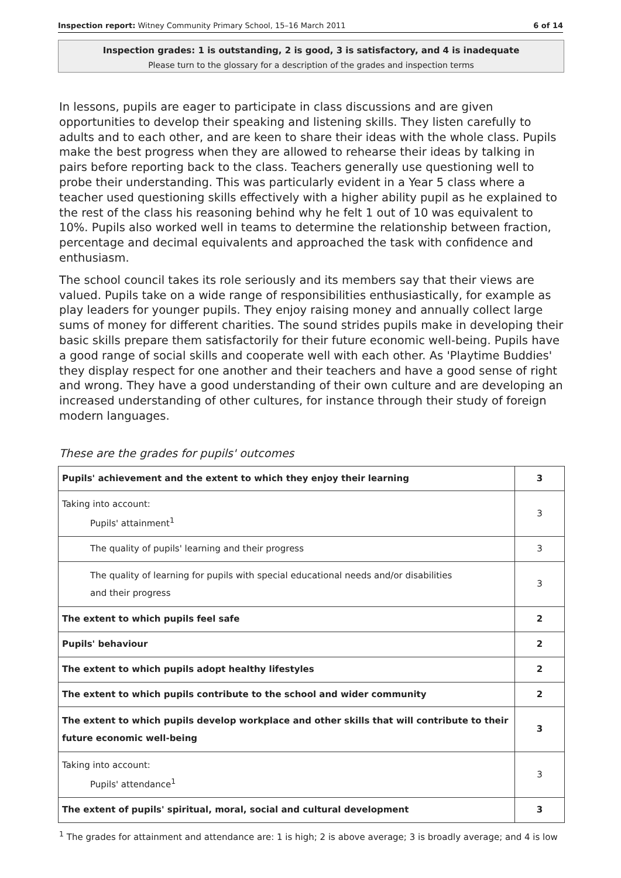Inspection report: Witney Community Primary School, 15–16 March 2011 6 of 14
Inspection grades: 1 is outstanding, 2 is good, 3 is satisfactory, and 4 is inadequate
Please turn to the glossary for a description of the grades and inspection terms
In lessons, pupils are eager to participate in class discussions and are given opportunities to develop their speaking and listening skills. They listen carefully to adults and to each other, and are keen to share their ideas with the whole class. Pupils make the best progress when they are allowed to rehearse their ideas by talking in pairs before reporting back to the class. Teachers generally use questioning well to probe their understanding. This was particularly evident in a Year 5 class where a teacher used questioning skills effectively with a higher ability pupil as he explained to the rest of the class his reasoning behind why he felt 1 out of 10 was equivalent to 10%. Pupils also worked well in teams to determine the relationship between fraction, percentage and decimal equivalents and approached the task with confidence and enthusiasm.
The school council takes its role seriously and its members say that their views are valued. Pupils take on a wide range of responsibilities enthusiastically, for example as play leaders for younger pupils. They enjoy raising money and annually collect large sums of money for different charities. The sound strides pupils make in developing their basic skills prepare them satisfactorily for their future economic well-being. Pupils have a good range of social skills and cooperate well with each other. As 'Playtime Buddies' they display respect for one another and their teachers and have a good sense of right and wrong. They have a good understanding of their own culture and are developing an increased understanding of other cultures, for instance through their study of foreign modern languages.
These are the grades for pupils' outcomes
| Pupils' achievement and the extent to which they enjoy their learning | 3 |
| Taking into account: Pupils' attainment<sup>1</sup> | 3 |
| The quality of pupils' learning and their progress | 3 |
| The quality of learning for pupils with special educational needs and/or disabilities and their progress | 3 |
| The extent to which pupils feel safe | 2 |
| Pupils' behaviour | 2 |
| The extent to which pupils adopt healthy lifestyles | 2 |
| The extent to which pupils contribute to the school and wider community | 2 |
| The extent to which pupils develop workplace and other skills that will contribute to their future economic well-being | 3 |
| Taking into account: Pupils' attendance<sup>1</sup> | 3 |
| The extent of pupils' spiritual, moral, social and cultural development | 3 |
<sup>1</sup> The grades for attainment and attendance are: 1 is high; 2 is above average; 3 is broadly average; and 4 is low